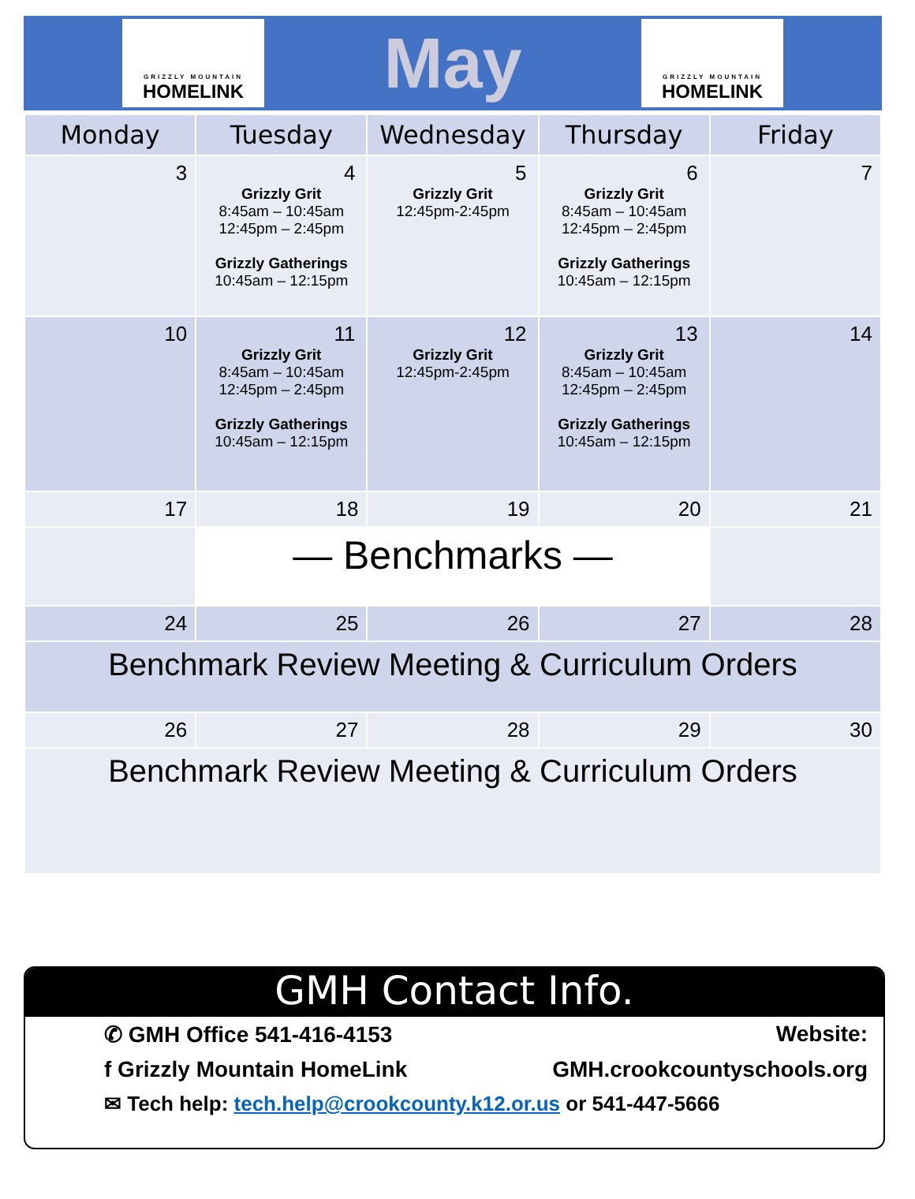GRIZZLY MOUNTAIN
HOMELINK
May
GRIZZLY MOUNTAIN
HOMELINK
| Monday | Tuesday | Wednesday | Thursday | Friday |
| --- | --- | --- | --- | --- |
| 3 | 4 Grizzly Grit 8:45am – 10:45am 12:45pm – 2:45pm Grizzly Gatherings 10:45am – 12:15pm | 5 Grizzly Grit 12:45pm-2:45pm | 6 Grizzly Grit 8:45am – 10:45am 12:45pm – 2:45pm Grizzly Gatherings 10:45am – 12:15pm | 7 |
| 10 | 11 Grizzly Grit 8:45am – 10:45am 12:45pm – 2:45pm Grizzly Gatherings 10:45am – 12:15pm | 12 Grizzly Grit 12:45pm-2:45pm | 13 Grizzly Grit 8:45am – 10:45am 12:45pm – 2:45pm Grizzly Gatherings 10:45am – 12:15pm | 14 |
| 17 | 18 | 19 | 20 | 21 |
| | — Benchmarks — | | | |
| 24 | 25 | 26 | 27 | 28 |
| Benchmark Review Meeting & Curriculum Orders | | | | |
| 26 | 27 | 28 | 29 | 30 |
| Benchmark Review Meeting & Curriculum Orders | | | | |
GMH Contact Info.
✆ GMH Office 541-416-4153 Website:
f Grizzly Mountain HomeLink GMH.crookcountyschools.org
✉ Tech help: tech.help@crookcounty.k12.or.us or 541-447-5666